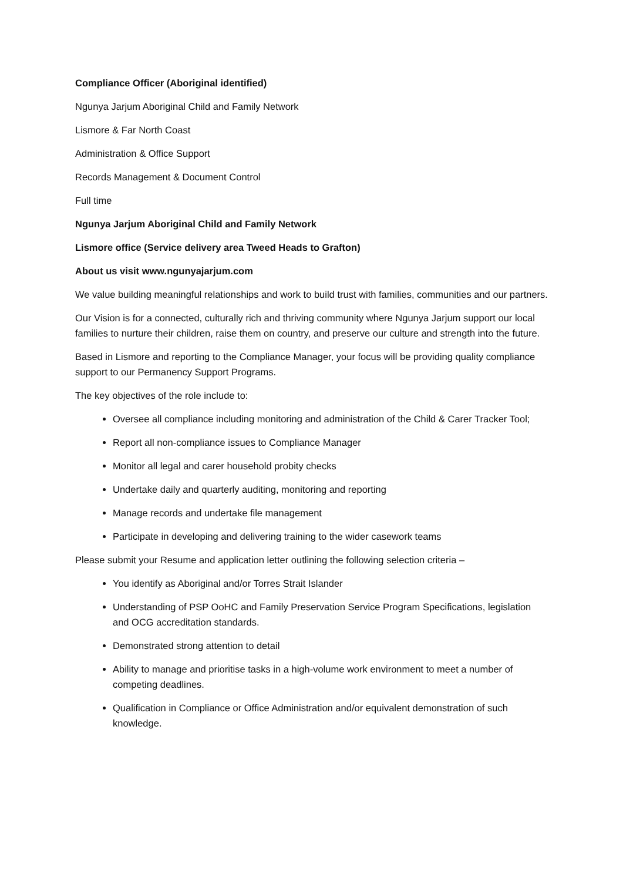Compliance Officer (Aboriginal identified)
Ngunya Jarjum Aboriginal Child and Family Network
Lismore & Far North Coast
Administration & Office Support
Records Management & Document Control
Full time
Ngunya Jarjum Aboriginal Child and Family Network
Lismore office (Service delivery area Tweed Heads to Grafton)
About us visit www.ngunyajarjum.com
We value building meaningful relationships and work to build trust with families, communities and our partners.
Our Vision is for a connected, culturally rich and thriving community where Ngunya Jarjum support our local families to nurture their children, raise them on country, and preserve our culture and strength into the future.
Based in Lismore and reporting to the Compliance Manager, your focus will be providing quality compliance support to our Permanency Support Programs.
The key objectives of the role include to:
Oversee all compliance including monitoring and administration of the Child & Carer Tracker Tool;
Report all non-compliance issues to Compliance Manager
Monitor all legal and carer household probity checks
Undertake daily and quarterly auditing, monitoring and reporting
Manage records and undertake file management
Participate in developing and delivering training to the wider casework teams
Please submit your Resume and application letter outlining the following selection criteria –
You identify as Aboriginal and/or Torres Strait Islander
Understanding of PSP OoHC and Family Preservation Service Program Specifications, legislation and OCG accreditation standards.
Demonstrated strong attention to detail
Ability to manage and prioritise tasks in a high-volume work environment to meet a number of competing deadlines.
Qualification in Compliance or Office Administration and/or equivalent demonstration of such knowledge.